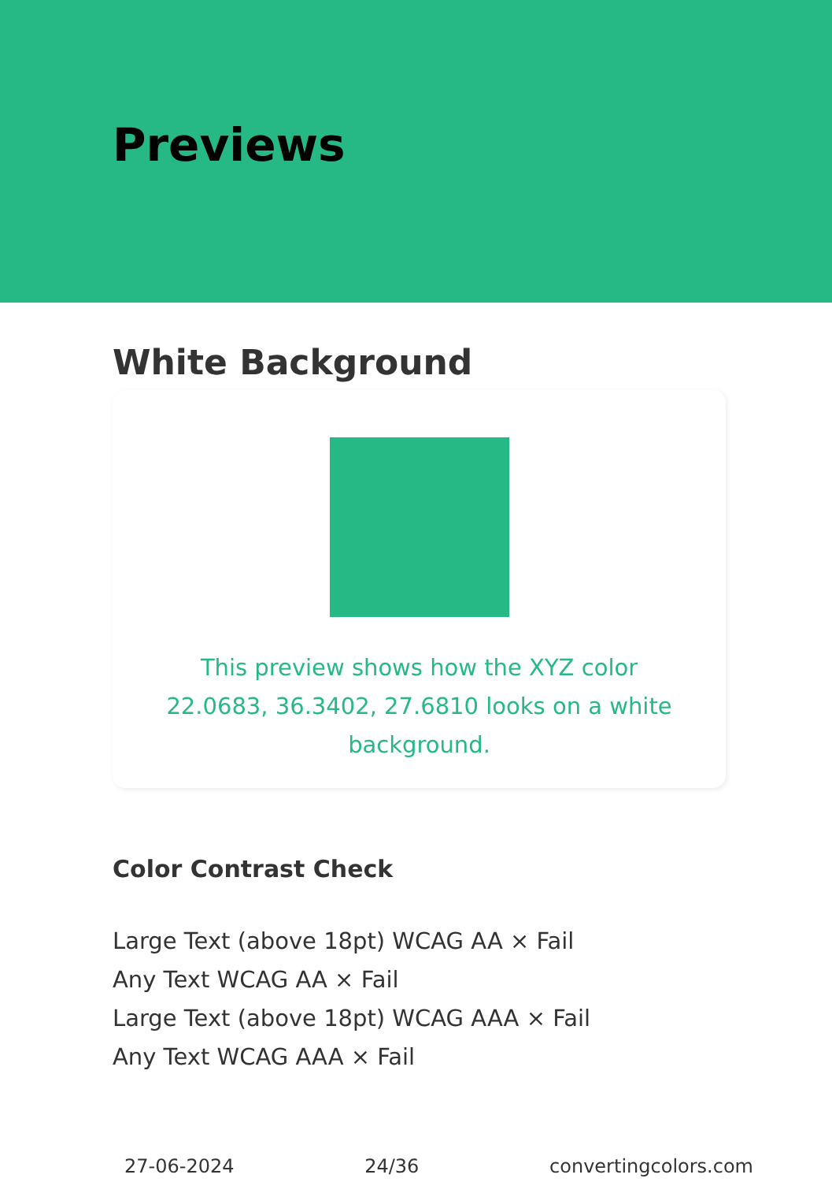Previews
White Background
This preview shows how the XYZ color 22.0683, 36.3402, 27.6810 looks on a white background.
Color Contrast Check
Large Text (above 18pt) WCAG AA × Fail
Any Text WCAG AA × Fail
Large Text (above 18pt) WCAG AAA × Fail
Any Text WCAG AAA × Fail
27-06-2024 24/36 convertingcolors.com